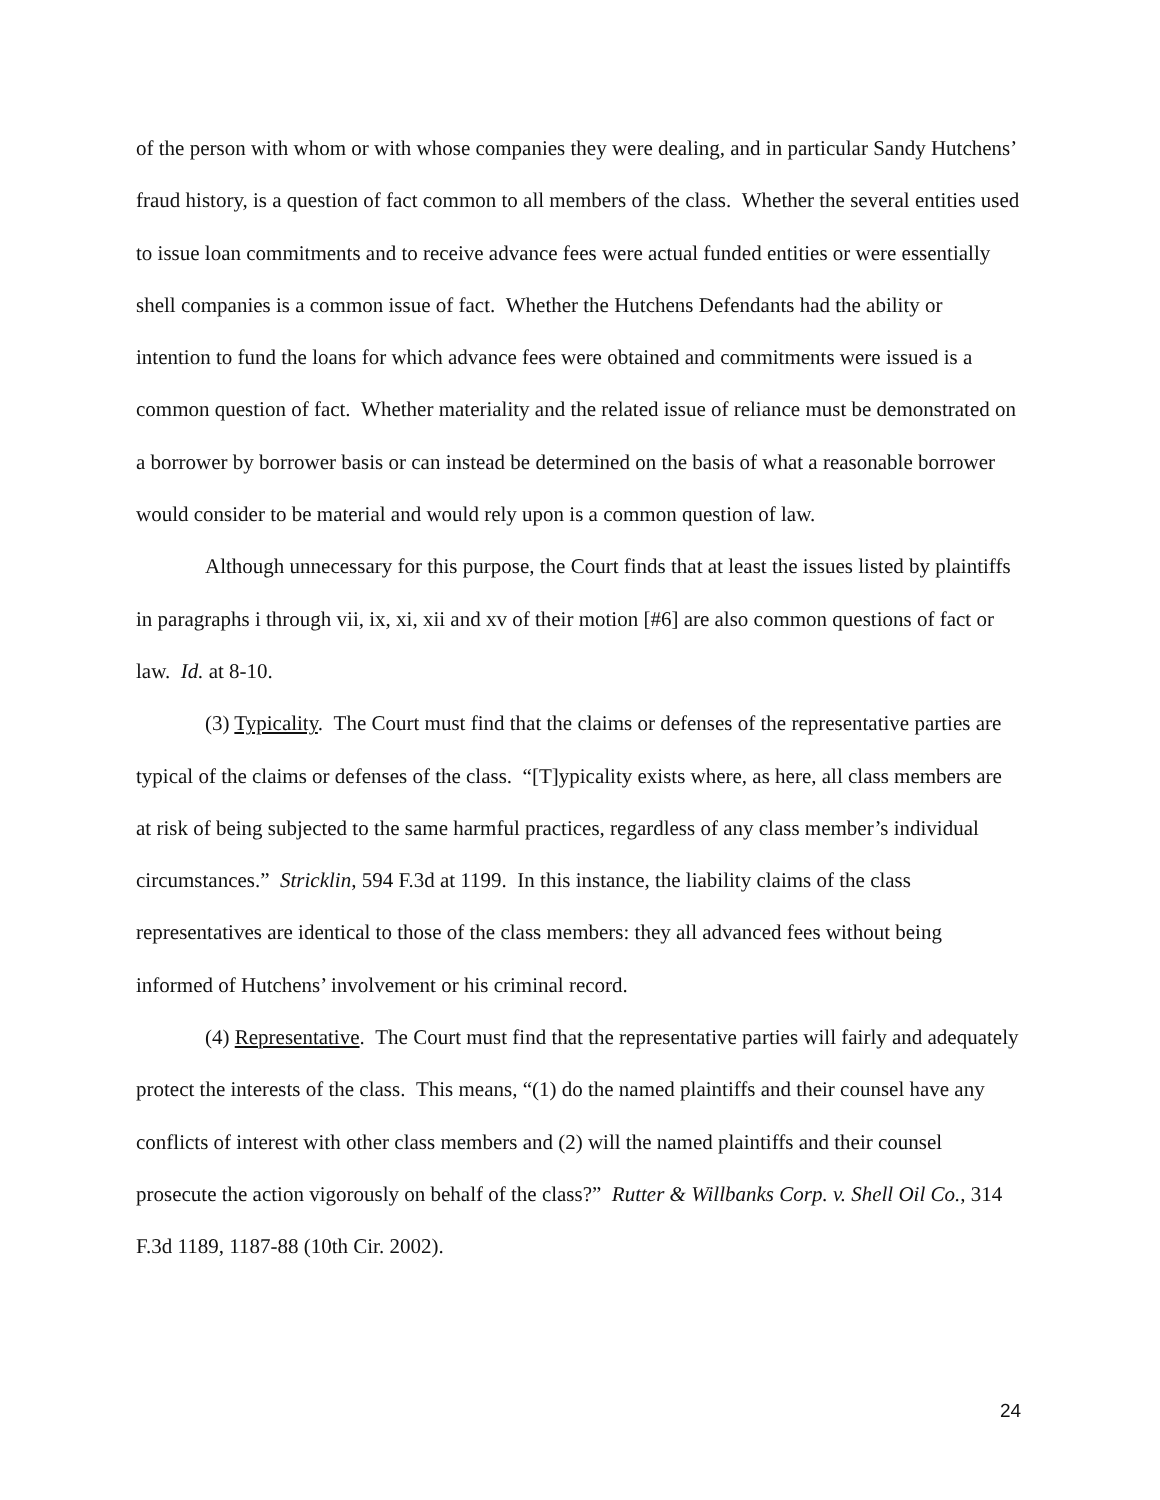of the person with whom or with whose companies they were dealing, and in particular Sandy Hutchens’ fraud history, is a question of fact common to all members of the class. Whether the several entities used to issue loan commitments and to receive advance fees were actual funded entities or were essentially shell companies is a common issue of fact. Whether the Hutchens Defendants had the ability or intention to fund the loans for which advance fees were obtained and commitments were issued is a common question of fact. Whether materiality and the related issue of reliance must be demonstrated on a borrower by borrower basis or can instead be determined on the basis of what a reasonable borrower would consider to be material and would rely upon is a common question of law.
Although unnecessary for this purpose, the Court finds that at least the issues listed by plaintiffs in paragraphs i through vii, ix, xi, xii and xv of their motion [#6] are also common questions of fact or law. Id. at 8-10.
(3) Typicality. The Court must find that the claims or defenses of the representative parties are typical of the claims or defenses of the class. “[T]ypicality exists where, as here, all class members are at risk of being subjected to the same harmful practices, regardless of any class member’s individual circumstances.” Stricklin, 594 F.3d at 1199. In this instance, the liability claims of the class representatives are identical to those of the class members: they all advanced fees without being informed of Hutchens’ involvement or his criminal record.
(4) Representative. The Court must find that the representative parties will fairly and adequately protect the interests of the class. This means, “(1) do the named plaintiffs and their counsel have any conflicts of interest with other class members and (2) will the named plaintiffs and their counsel prosecute the action vigorously on behalf of the class?” Rutter & Willbanks Corp. v. Shell Oil Co., 314 F.3d 1189, 1187-88 (10th Cir. 2002).
24